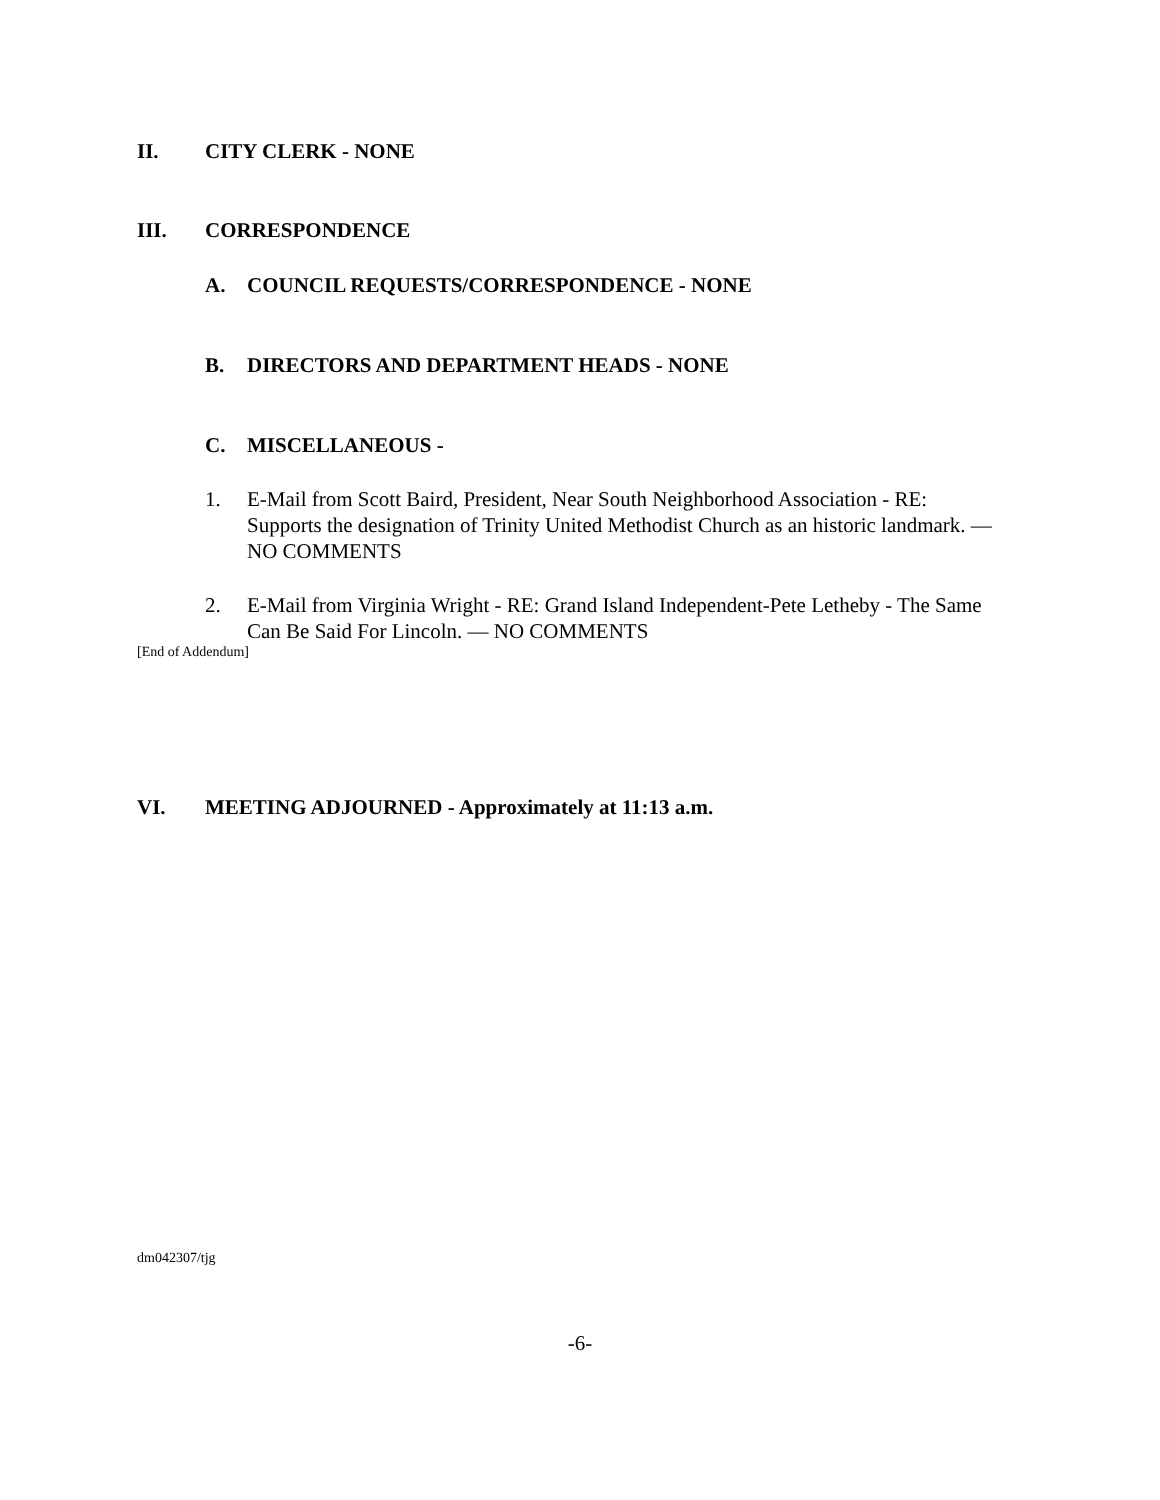II. CITY CLERK - NONE
III. CORRESPONDENCE
A. COUNCIL REQUESTS/CORRESPONDENCE - NONE
B. DIRECTORS AND DEPARTMENT HEADS - NONE
C. MISCELLANEOUS -
1. E-Mail from Scott Baird, President, Near South Neighborhood Association - RE: Supports the designation of Trinity United Methodist Church as an historic landmark. — NO COMMENTS
2. E-Mail from Virginia Wright - RE: Grand Island Independent-Pete Letheby - The Same Can Be Said For Lincoln. — NO COMMENTS
[End of Addendum]
VI. MEETING ADJOURNED - Approximately at 11:13 a.m.
dm042307/tjg
-6-